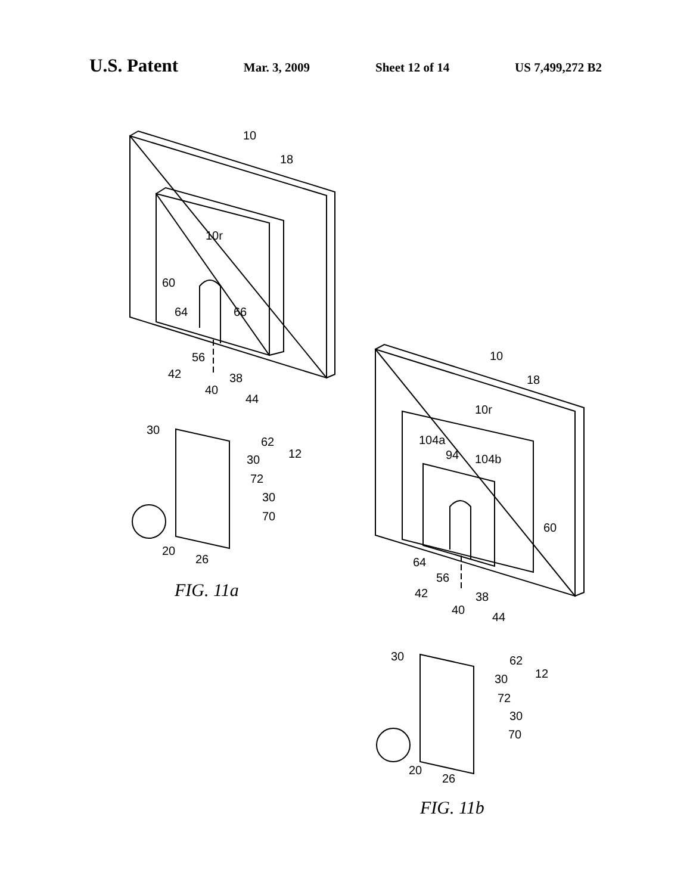U.S. Patent Mar. 3, 2009 Sheet 12 of 14 US 7,499,272 B2
10
18
10r
60
64
66
56
42
40
38
44
30
62
30
12
72
30
70
20
26
10
18
10r
104a
94
104b
60
64
56
42
40
38
44
30
62
30
12
72
30
70
20
26
FIG. 11a
FIG. 11b